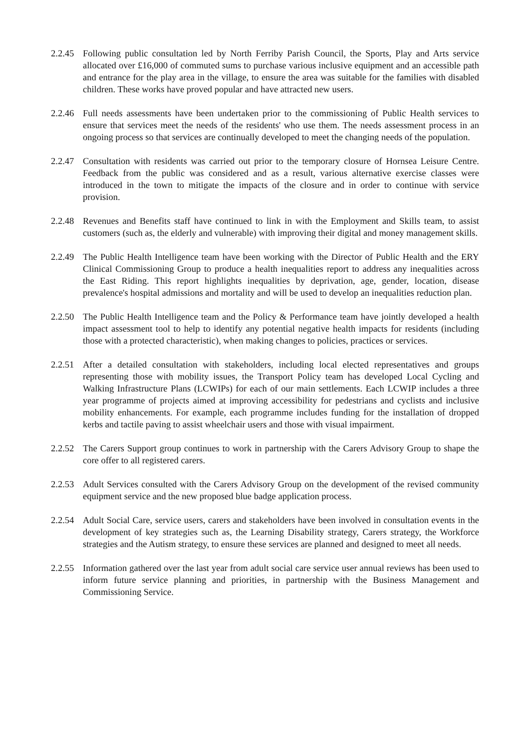2.2.45
Following public consultation led by North Ferriby Parish Council, the Sports, Play and Arts service allocated over £16,000 of commuted sums to purchase various inclusive equipment and an accessible path and entrance for the play area in the village, to ensure the area was suitable for the families with disabled children. These works have proved popular and have attracted new users.
2.2.46
Full needs assessments have been undertaken prior to the commissioning of Public Health services to ensure that services meet the needs of the residents' who use them. The needs assessment process in an ongoing process so that services are continually developed to meet the changing needs of the population.
2.2.47
Consultation with residents was carried out prior to the temporary closure of Hornsea Leisure Centre. Feedback from the public was considered and as a result, various alternative exercise classes were introduced in the town to mitigate the impacts of the closure and in order to continue with service provision.
2.2.48
Revenues and Benefits staff have continued to link in with the Employment and Skills team, to assist customers (such as, the elderly and vulnerable) with improving their digital and money management skills.
2.2.49
The Public Health Intelligence team have been working with the Director of Public Health and the ERY Clinical Commissioning Group to produce a health inequalities report to address any inequalities across the East Riding. This report highlights inequalities by deprivation, age, gender, location, disease prevalence's hospital admissions and mortality and will be used to develop an inequalities reduction plan.
2.2.50
The Public Health Intelligence team and the Policy & Performance team have jointly developed a health impact assessment tool to help to identify any potential negative health impacts for residents (including those with a protected characteristic), when making changes to policies, practices or services.
2.2.51
After a detailed consultation with stakeholders, including local elected representatives and groups representing those with mobility issues, the Transport Policy team has developed Local Cycling and Walking Infrastructure Plans (LCWIPs) for each of our main settlements. Each LCWIP includes a three year programme of projects aimed at improving accessibility for pedestrians and cyclists and inclusive mobility enhancements. For example, each programme includes funding for the installation of dropped kerbs and tactile paving to assist wheelchair users and those with visual impairment.
2.2.52
The Carers Support group continues to work in partnership with the Carers Advisory Group to shape the core offer to all registered carers.
2.2.53
Adult Services consulted with the Carers Advisory Group on the development of the revised community equipment service and the new proposed blue badge application process.
2.2.54
Adult Social Care, service users, carers and stakeholders have been involved in consultation events in the development of key strategies such as, the Learning Disability strategy, Carers strategy, the Workforce strategies and the Autism strategy, to ensure these services are planned and designed to meet all needs.
2.2.55
Information gathered over the last year from adult social care service user annual reviews has been used to inform future service planning and priorities, in partnership with the Business Management and Commissioning Service.